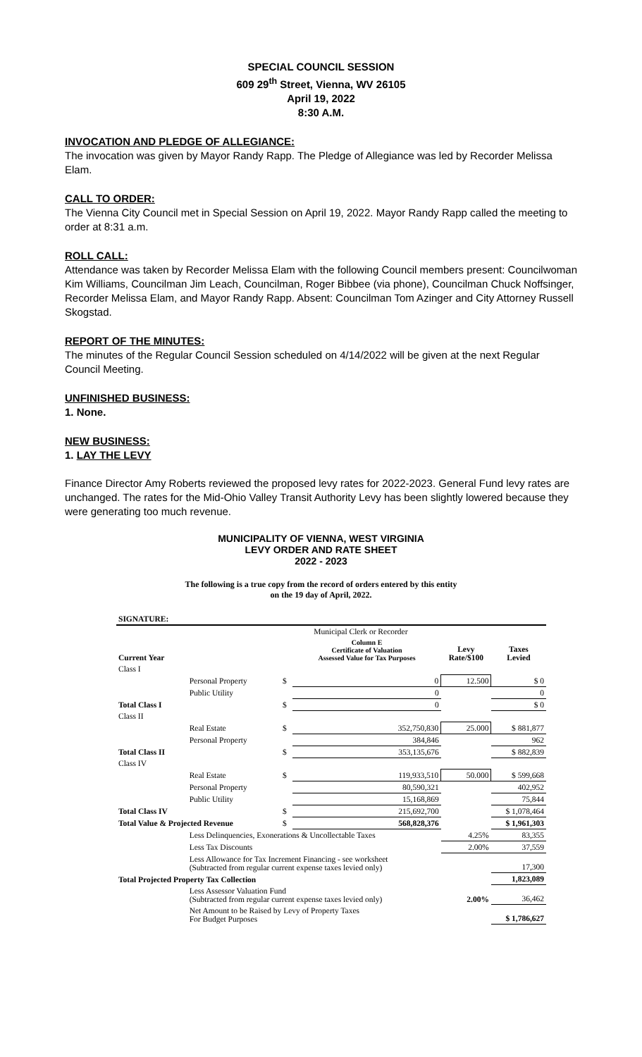SPECIAL COUNCIL SESSION
609 29<sup>th</sup> Street, Vienna, WV 26105
April 19, 2022
8:30 A.M.
INVOCATION AND PLEDGE OF ALLEGIANCE:
The invocation was given by Mayor Randy Rapp. The Pledge of Allegiance was led by Recorder Melissa Elam.
CALL TO ORDER:
The Vienna City Council met in Special Session on April 19, 2022. Mayor Randy Rapp called the meeting to order at 8:31 a.m.
ROLL CALL:
Attendance was taken by Recorder Melissa Elam with the following Council members present: Councilwoman Kim Williams, Councilman Jim Leach, Councilman, Roger Bibbee (via phone), Councilman Chuck Noffsinger, Recorder Melissa Elam, and Mayor Randy Rapp. Absent: Councilman Tom Azinger and City Attorney Russell Skogstad.
REPORT OF THE MINUTES:
The minutes of the Regular Council Session scheduled on 4/14/2022 will be given at the next Regular Council Meeting.
UNFINISHED BUSINESS:
1. None.
NEW BUSINESS:
1. LAY THE LEVY
Finance Director Amy Roberts reviewed the proposed levy rates for 2022-2023. General Fund levy rates are unchanged. The rates for the Mid-Ohio Valley Transit Authority Levy has been slightly lowered because they were generating too much revenue.
MUNICIPALITY OF VIENNA, WEST VIRGINIA
LEVY ORDER AND RATE SHEET
2022 - 2023
The following is a true copy from the record of orders entered by this entity
on the 19 day of April, 2022.
| SIGNATURE: | | | | | |
| | | Municipal Clerk or Recorder | | | |
| Current Year | | | Column E Certificate of Valuation Assessed Value for Tax Purposes | Levy Rate/$100 | Taxes Levied |
| Class I | | | | | |
| | Personal Property | $ | 0 | 12.500 | $ 0 |
| | Public Utility | | 0 | | 0 |
| Total Class I | | $ | 0 | | $ 0 |
| Class II | | | | | |
| | Real Estate | $ | 352,750,830 | 25.000 | $ 881,877 |
| | Personal Property | | 384,846 | | 962 |
| Total Class II | | $ | 353,135,676 | | $ 882,839 |
| Class IV | | | | | |
| | Real Estate | $ | 119,933,510 | 50.000 | $ 599,668 |
| | Personal Property | | 80,590,321 | | 402,952 |
| | Public Utility | | 15,168,869 | | 75,844 |
| Total Class IV | | $ | 215,692,700 | | $ 1,078,464 |
| Total Value & Projected Revenue | | $ | 568,828,376 | | $ 1,961,303 |
| | Less Delinquencies, Exonerations & Uncollectable Taxes | | | 4.25% | 83,355 |
| | Less Tax Discounts | | | 2.00% | 37,559 |
| | Less Allowance for Tax Increment Financing - see worksheet (Subtracted from regular current expense taxes levied only) | | | | 17,300 |
| Total Projected Property Tax Collection | | | | | 1,823,089 |
| | Less Assessor Valuation Fund (Subtracted from regular current expense taxes levied only) | | | 2.00% | 36,462 |
| | Net Amount to be Raised by Levy of Property Taxes For Budget Purposes | | | | $ 1,786,627 |